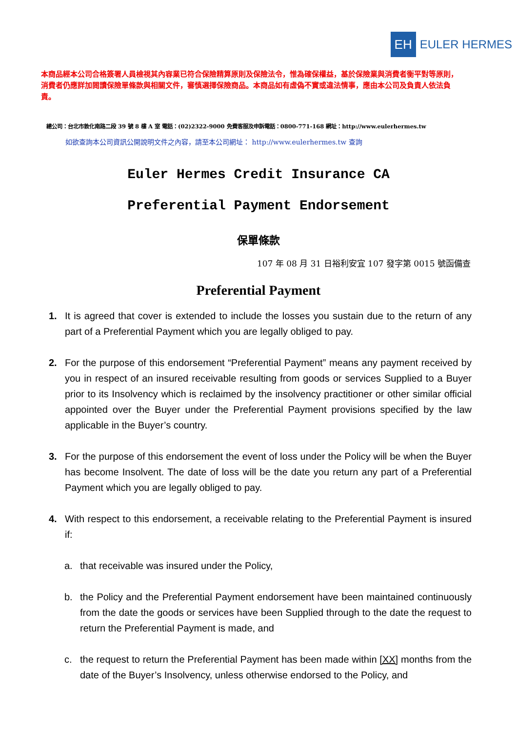EH
EULER HERMES
本商品經本公司合格簽署人員檢視其內容業已符合保險精算原則及保險法令，惟為確保權益，基於保險業與消費者衡平對等原則，消費者仍應詳加閱讀保險單條款與相關文件，審慎選擇保險商品。本商品如有虛偽不實或違法情事，應由本公司及負責人依法負責。
總公司：台北市敦化南路二段 39 號 8 樓 A 室 電話：(02)2322-9000 免費客服及申訴電話：0800-771-168 網址：http://www.eulerhermes.tw
如欲查詢本公司資訊公開說明文件之內容，請至本公司網址： http://www.eulerhermes.tw 查詢
Euler Hermes Credit Insurance CA
Preferential Payment Endorsement
保單條款
107 年 08 月 31 日裕利安宜 107 發字第 0015 號函備查
Preferential Payment
1. It is agreed that cover is extended to include the losses you sustain due to the return of any part of a Preferential Payment which you are legally obliged to pay.
2. For the purpose of this endorsement “Preferential Payment” means any payment received by you in respect of an insured receivable resulting from goods or services Supplied to a Buyer prior to its Insolvency which is reclaimed by the insolvency practitioner or other similar official appointed over the Buyer under the Preferential Payment provisions specified by the law applicable in the Buyer’s country.
3. For the purpose of this endorsement the event of loss under the Policy will be when the Buyer has become Insolvent. The date of loss will be the date you return any part of a Preferential Payment which you are legally obliged to pay.
4. With respect to this endorsement, a receivable relating to the Preferential Payment is insured if:
a. that receivable was insured under the Policy,
b. the Policy and the Preferential Payment endorsement have been maintained continuously from the date the goods or services have been Supplied through to the date the request to return the Preferential Payment is made, and
c. the request to return the Preferential Payment has been made within [XX] months from the date of the Buyer’s Insolvency, unless otherwise endorsed to the Policy, and